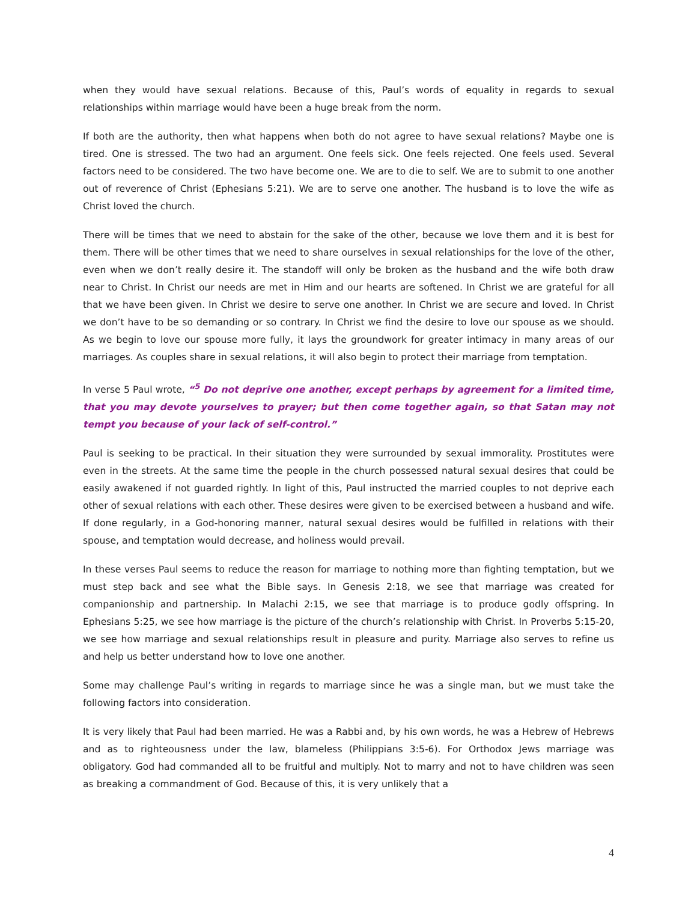when they would have sexual relations. Because of this, Paul’s words of equality in regards to sexual relationships within marriage would have been a huge break from the norm.
If both are the authority, then what happens when both do not agree to have sexual relations? Maybe one is tired. One is stressed. The two had an argument. One feels sick. One feels rejected. One feels used. Several factors need to be considered. The two have become one. We are to die to self. We are to submit to one another out of reverence of Christ (Ephesians 5:21). We are to serve one another. The husband is to love the wife as Christ loved the church.
There will be times that we need to abstain for the sake of the other, because we love them and it is best for them. There will be other times that we need to share ourselves in sexual relationships for the love of the other, even when we don’t really desire it. The standoff will only be broken as the husband and the wife both draw near to Christ. In Christ our needs are met in Him and our hearts are softened. In Christ we are grateful for all that we have been given. In Christ we desire to serve one another. In Christ we are secure and loved. In Christ we don’t have to be so demanding or so contrary. In Christ we find the desire to love our spouse as we should. As we begin to love our spouse more fully, it lays the groundwork for greater intimacy in many areas of our marriages. As couples share in sexual relations, it will also begin to protect their marriage from temptation.
In verse 5 Paul wrote, “<sup>5</sup> Do not deprive one another, except perhaps by agreement for a limited time, that you may devote yourselves to prayer; but then come together again, so that Satan may not tempt you because of your lack of self-control.”
Paul is seeking to be practical. In their situation they were surrounded by sexual immorality. Prostitutes were even in the streets. At the same time the people in the church possessed natural sexual desires that could be easily awakened if not guarded rightly. In light of this, Paul instructed the married couples to not deprive each other of sexual relations with each other. These desires were given to be exercised between a husband and wife. If done regularly, in a God-honoring manner, natural sexual desires would be fulfilled in relations with their spouse, and temptation would decrease, and holiness would prevail.
In these verses Paul seems to reduce the reason for marriage to nothing more than fighting temptation, but we must step back and see what the Bible says. In Genesis 2:18, we see that marriage was created for companionship and partnership. In Malachi 2:15, we see that marriage is to produce godly offspring. In Ephesians 5:25, we see how marriage is the picture of the church’s relationship with Christ. In Proverbs 5:15-20, we see how marriage and sexual relationships result in pleasure and purity. Marriage also serves to refine us and help us better understand how to love one another.
Some may challenge Paul’s writing in regards to marriage since he was a single man, but we must take the following factors into consideration.
It is very likely that Paul had been married. He was a Rabbi and, by his own words, he was a Hebrew of Hebrews and as to righteousness under the law, blameless (Philippians 3:5-6). For Orthodox Jews marriage was obligatory. God had commanded all to be fruitful and multiply. Not to marry and not to have children was seen as breaking a commandment of God. Because of this, it is very unlikely that a
4